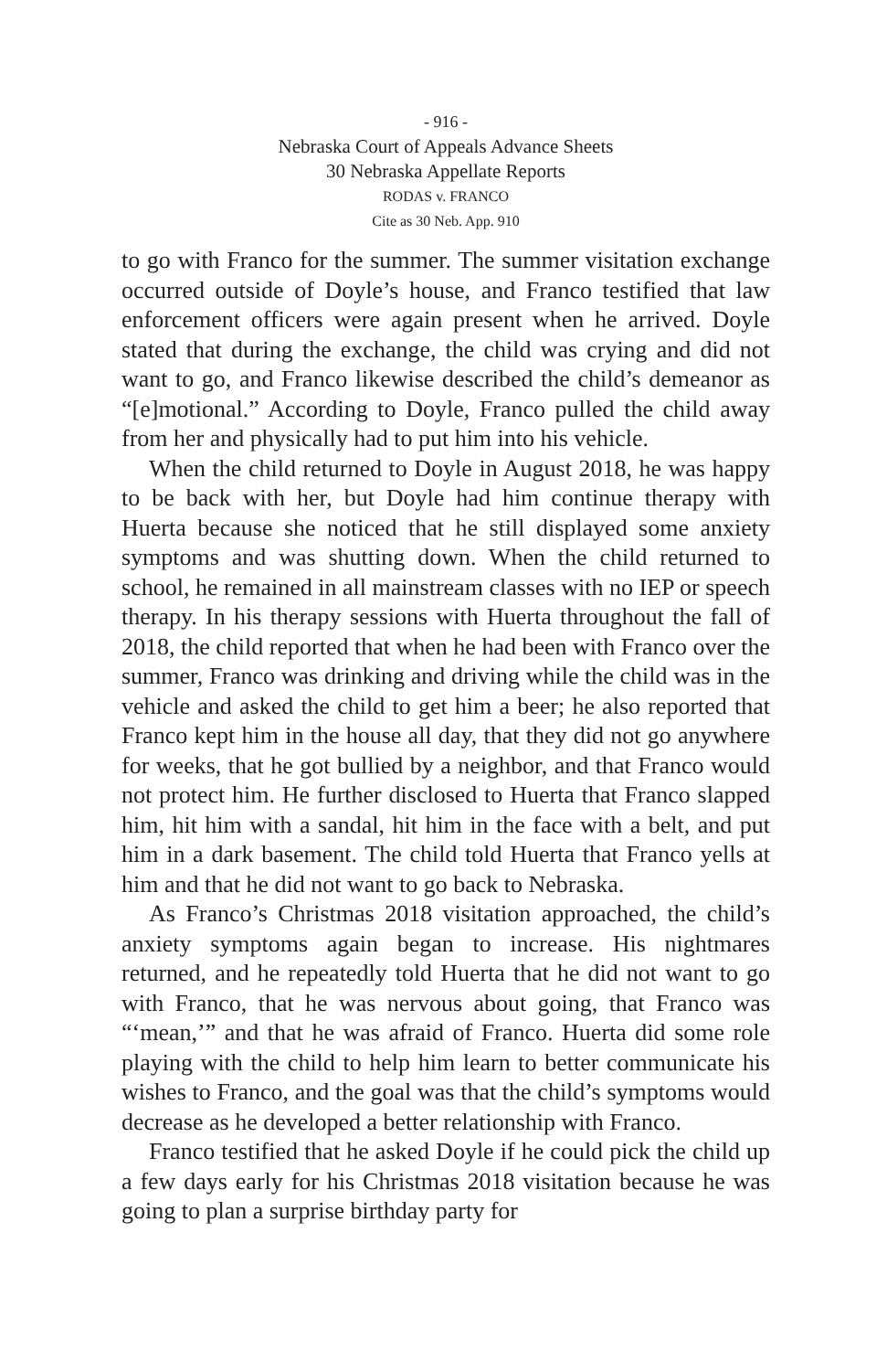- 916 -
Nebraska Court of Appeals Advance Sheets
30 Nebraska Appellate Reports
RODAS v. FRANCO
Cite as 30 Neb. App. 910
to go with Franco for the summer. The summer visitation exchange occurred outside of Doyle’s house, and Franco testified that law enforcement officers were again present when he arrived. Doyle stated that during the exchange, the child was crying and did not want to go, and Franco likewise described the child’s demeanor as “[e]motional.” According to Doyle, Franco pulled the child away from her and physically had to put him into his vehicle.
When the child returned to Doyle in August 2018, he was happy to be back with her, but Doyle had him continue therapy with Huerta because she noticed that he still displayed some anxiety symptoms and was shutting down. When the child returned to school, he remained in all mainstream classes with no IEP or speech therapy. In his therapy sessions with Huerta throughout the fall of 2018, the child reported that when he had been with Franco over the summer, Franco was drinking and driving while the child was in the vehicle and asked the child to get him a beer; he also reported that Franco kept him in the house all day, that they did not go anywhere for weeks, that he got bullied by a neighbor, and that Franco would not protect him. He further disclosed to Huerta that Franco slapped him, hit him with a sandal, hit him in the face with a belt, and put him in a dark basement. The child told Huerta that Franco yells at him and that he did not want to go back to Nebraska.
As Franco’s Christmas 2018 visitation approached, the child’s anxiety symptoms again began to increase. His nightmares returned, and he repeatedly told Huerta that he did not want to go with Franco, that he was nervous about going, that Franco was “‘mean,’” and that he was afraid of Franco. Huerta did some role playing with the child to help him learn to better communicate his wishes to Franco, and the goal was that the child’s symptoms would decrease as he developed a better relationship with Franco.
Franco testified that he asked Doyle if he could pick the child up a few days early for his Christmas 2018 visitation because he was going to plan a surprise birthday party for